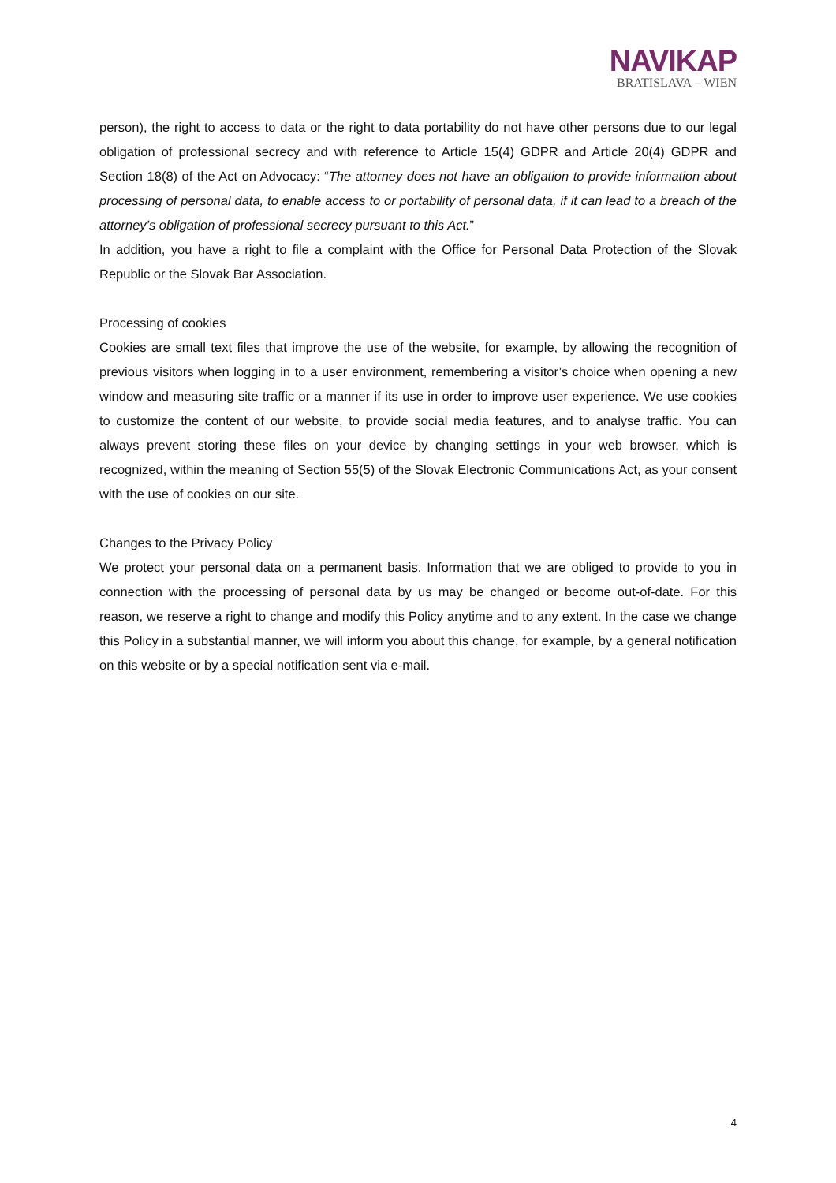NAVIKAP
BRATISLAVA – WIEN
person), the right to access to data or the right to data portability do not have other persons due to our legal obligation of professional secrecy and with reference to Article 15(4) GDPR and Article 20(4) GDPR and Section 18(8) of the Act on Advocacy: “The attorney does not have an obligation to provide information about processing of personal data, to enable access to or portability of personal data, if it can lead to a breach of the attorney’s obligation of professional secrecy pursuant to this Act.”
In addition, you have a right to file a complaint with the Office for Personal Data Protection of the Slovak Republic or the Slovak Bar Association.
Processing of cookies
Cookies are small text files that improve the use of the website, for example, by allowing the recognition of previous visitors when logging in to a user environment, remembering a visitor’s choice when opening a new window and measuring site traffic or a manner if its use in order to improve user experience. We use cookies to customize the content of our website, to provide social media features, and to analyse traffic. You can always prevent storing these files on your device by changing settings in your web browser, which is recognized, within the meaning of Section 55(5) of the Slovak Electronic Communications Act, as your consent with the use of cookies on our site.
Changes to the Privacy Policy
We protect your personal data on a permanent basis. Information that we are obliged to provide to you in connection with the processing of personal data by us may be changed or become out-of-date. For this reason, we reserve a right to change and modify this Policy anytime and to any extent. In the case we change this Policy in a substantial manner, we will inform you about this change, for example, by a general notification on this website or by a special notification sent via e-mail.
4